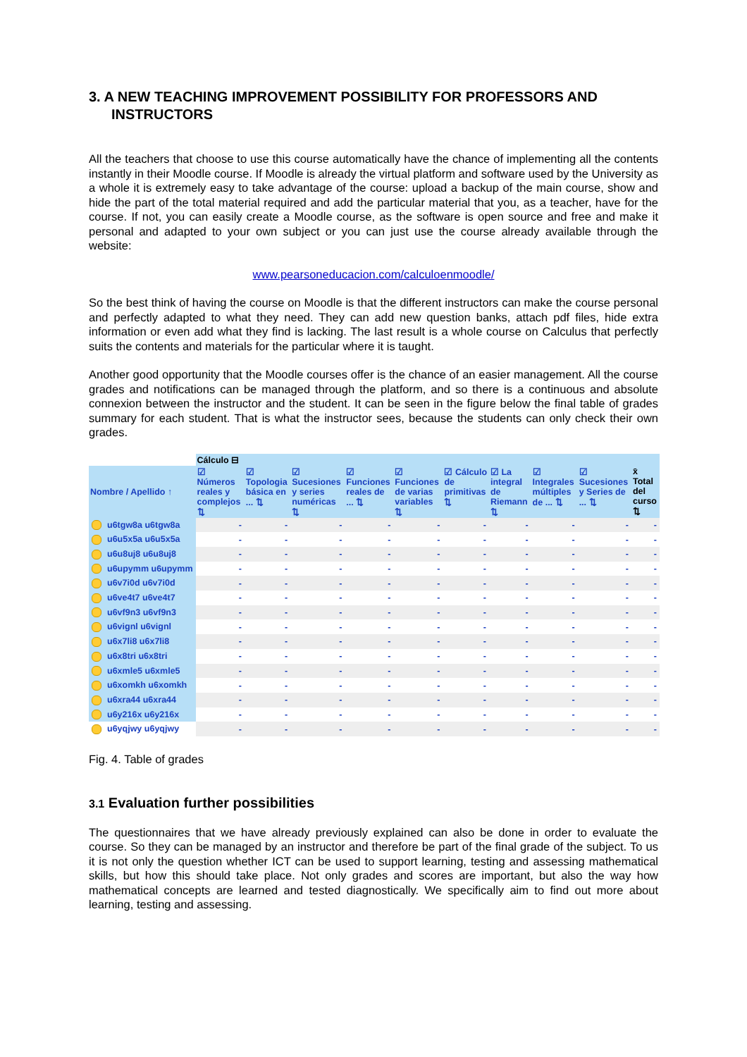3. A NEW TEACHING IMPROVEMENT POSSIBILITY FOR PROFESSORS AND INSTRUCTORS
All the teachers that choose to use this course automatically have the chance of implementing all the contents instantly in their Moodle course. If Moodle is already the virtual platform and software used by the University as a whole it is extremely easy to take advantage of the course: upload a backup of the main course, show and hide the part of the total material required and add the particular material that you, as a teacher, have for the course. If not, you can easily create a Moodle course, as the software is open source and free and make it personal and adapted to your own subject or you can just use the course already available through the website:
www.pearsoneducacion.com/calculoenmoodle/
So the best think of having the course on Moodle is that the different instructors can make the course personal and perfectly adapted to what they need. They can add new question banks, attach pdf files, hide extra information or even add what they find is lacking. The last result is a whole course on Calculus that perfectly suits the contents and materials for the particular where it is taught.
Another good opportunity that the Moodle courses offer is the chance of an easier management. All the course grades and notifications can be managed through the platform, and so there is a continuous and absolute connexion between the instructor and the student. It can be seen in the figure below the final table of grades summary for each student. That is what the instructor sees, because the students can only check their own grades.
| | Cálculo ⊟ | | | | | | | | | |
| --- | --- | --- | --- | --- | --- | --- | --- | --- | --- | --- |
| Nombre / Apellido ↑ | ☑ Números reales y complejos ⇅ | ☑ Topologia básica en ... ⇅ | ☑ Sucesiones y series numéricas ⇅ | ☑ Funciones reales de ... ⇅ | ☑ Funciones de varias variables ⇅ | ☑ Cálculo de primitivas ⇅ | ☑ La integral de Riemann ⇅ | ☑ Integrales múltiples de ... ⇅ | ☑ Sucesiones y Series de ... ⇅ | x̄ Total del curso ⇅ |
| u6tgw8a u6tgw8a | - | - | - | - | - | - | - | - | - | - |
| u6u5x5a u6u5x5a | - | - | - | - | - | - | - | - | - | - |
| u6u8uj8 u6u8uj8 | - | - | - | - | - | - | - | - | - | - |
| u6upymm u6upymm | - | - | - | - | - | - | - | - | - | - |
| u6v7i0d u6v7i0d | - | - | - | - | - | - | - | - | - | - |
| u6ve4t7 u6ve4t7 | - | - | - | - | - | - | - | - | - | - |
| u6vf9n3 u6vf9n3 | - | - | - | - | - | - | - | - | - | - |
| u6vignl u6vignl | - | - | - | - | - | - | - | - | - | - |
| u6x7li8 u6x7li8 | - | - | - | - | - | - | - | - | - | - |
| u6x8tri u6x8tri | - | - | - | - | - | - | - | - | - | - |
| u6xmle5 u6xmle5 | - | - | - | - | - | - | - | - | - | - |
| u6xomkh u6xomkh | - | - | - | - | - | - | - | - | - | - |
| u6xra44 u6xra44 | - | - | - | - | - | - | - | - | - | - |
| u6y216x u6y216x | - | - | - | - | - | - | - | - | - | - |
| u6yqjwy u6yqjwy | - | - | - | - | - | - | - | - | - | - |
Fig. 4. Table of grades
3.1 Evaluation further possibilities
The questionnaires that we have already previously explained can also be done in order to evaluate the course. So they can be managed by an instructor and therefore be part of the final grade of the subject. To us it is not only the question whether ICT can be used to support learning, testing and assessing mathematical skills, but how this should take place. Not only grades and scores are important, but also the way how mathematical concepts are learned and tested diagnostically. We specifically aim to find out more about learning, testing and assessing.